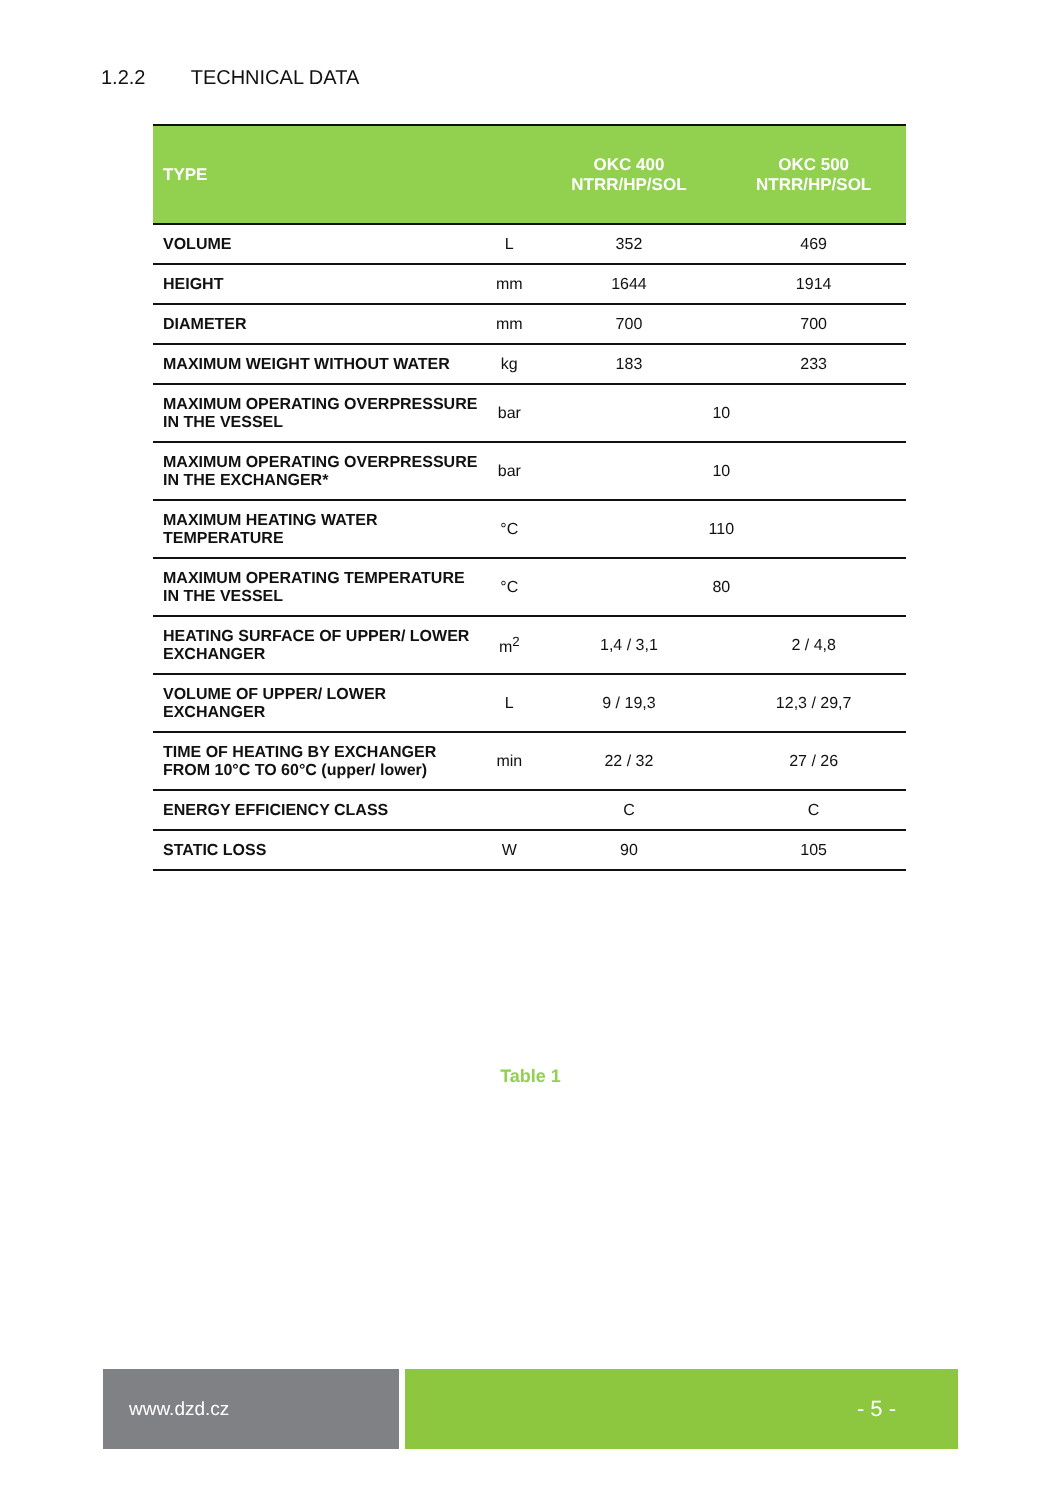1.2.2 TECHNICAL DATA
| TYPE | | OKC 400 NTRR/HP/SOL | OKC 500 NTRR/HP/SOL |
| --- | --- | --- | --- |
| VOLUME | L | 352 | 469 |
| HEIGHT | mm | 1644 | 1914 |
| DIAMETER | mm | 700 | 700 |
| MAXIMUM WEIGHT WITHOUT WATER | kg | 183 | 233 |
| MAXIMUM OPERATING OVERPRESSURE IN THE VESSEL | bar | 10 | |
| MAXIMUM OPERATING OVERPRESSURE IN THE EXCHANGER* | bar | 10 | |
| MAXIMUM HEATING WATER TEMPERATURE | °C | 110 | |
| MAXIMUM OPERATING TEMPERATURE IN THE VESSEL | °C | 80 | |
| HEATING SURFACE OF UPPER/ LOWER EXCHANGER | m<sup>2</sup> | 1,4 / 3,1 | 2 / 4,8 |
| VOLUME OF UPPER/ LOWER EXCHANGER | L | 9 / 19,3 | 12,3 / 29,7 |
| TIME OF HEATING BY EXCHANGER FROM 10°C TO 60°C (upper/ lower) | min | 22 / 32 | 27 / 26 |
| ENERGY EFFICIENCY CLASS | | C | C |
| STATIC LOSS | W | 90 | 105 |
Table 1
www.dzd.cz - 5 -